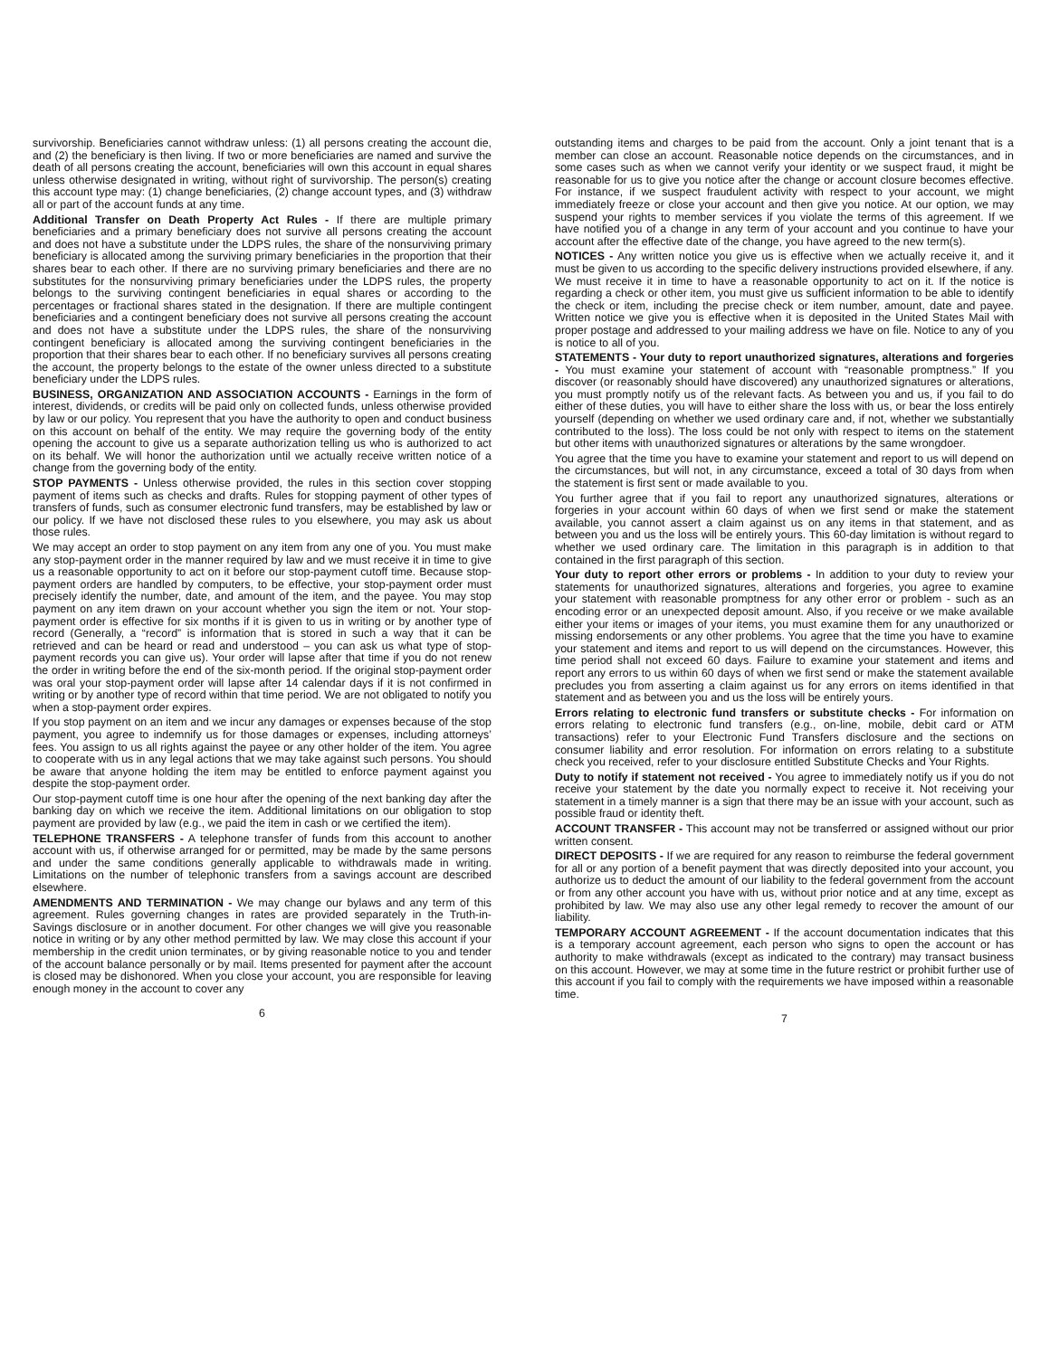survivorship. Beneficiaries cannot withdraw unless: (1) all persons creating the account die, and (2) the beneficiary is then living. If two or more beneficiaries are named and survive the death of all persons creating the account, beneficiaries will own this account in equal shares unless otherwise designated in writing, without right of survivorship. The person(s) creating this account type may: (1) change beneficiaries, (2) change account types, and (3) withdraw all or part of the account funds at any time.
Additional Transfer on Death Property Act Rules - If there are multiple primary beneficiaries and a primary beneficiary does not survive all persons creating the account and does not have a substitute under the LDPS rules, the share of the nonsurviving primary beneficiary is allocated among the surviving primary beneficiaries in the proportion that their shares bear to each other. If there are no surviving primary beneficiaries and there are no substitutes for the nonsurviving primary beneficiaries under the LDPS rules, the property belongs to the surviving contingent beneficiaries in equal shares or according to the percentages or fractional shares stated in the designation. If there are multiple contingent beneficiaries and a contingent beneficiary does not survive all persons creating the account and does not have a substitute under the LDPS rules, the share of the nonsurviving contingent beneficiary is allocated among the surviving contingent beneficiaries in the proportion that their shares bear to each other. If no beneficiary survives all persons creating the account, the property belongs to the estate of the owner unless directed to a substitute beneficiary under the LDPS rules.
BUSINESS, ORGANIZATION AND ASSOCIATION ACCOUNTS - Earnings in the form of interest, dividends, or credits will be paid only on collected funds, unless otherwise provided by law or our policy. You represent that you have the authority to open and conduct business on this account on behalf of the entity. We may require the governing body of the entity opening the account to give us a separate authorization telling us who is authorized to act on its behalf. We will honor the authorization until we actually receive written notice of a change from the governing body of the entity.
STOP PAYMENTS - Unless otherwise provided, the rules in this section cover stopping payment of items such as checks and drafts. Rules for stopping payment of other types of transfers of funds, such as consumer electronic fund transfers, may be established by law or our policy. If we have not disclosed these rules to you elsewhere, you may ask us about those rules.
We may accept an order to stop payment on any item from any one of you. You must make any stop-payment order in the manner required by law and we must receive it in time to give us a reasonable opportunity to act on it before our stop-payment cutoff time. Because stop-payment orders are handled by computers, to be effective, your stop-payment order must precisely identify the number, date, and amount of the item, and the payee. You may stop payment on any item drawn on your account whether you sign the item or not. Your stop-payment order is effective for six months if it is given to us in writing or by another type of record (Generally, a “record” is information that is stored in such a way that it can be retrieved and can be heard or read and understood – you can ask us what type of stop-payment records you can give us). Your order will lapse after that time if you do not renew the order in writing before the end of the six-month period. If the original stop-payment order was oral your stop-payment order will lapse after 14 calendar days if it is not confirmed in writing or by another type of record within that time period. We are not obligated to notify you when a stop-payment order expires.
If you stop payment on an item and we incur any damages or expenses because of the stop payment, you agree to indemnify us for those damages or expenses, including attorneys’ fees. You assign to us all rights against the payee or any other holder of the item. You agree to cooperate with us in any legal actions that we may take against such persons. You should be aware that anyone holding the item may be entitled to enforce payment against you despite the stop-payment order.
Our stop-payment cutoff time is one hour after the opening of the next banking day after the banking day on which we receive the item. Additional limitations on our obligation to stop payment are provided by law (e.g., we paid the item in cash or we certified the item).
TELEPHONE TRANSFERS - A telephone transfer of funds from this account to another account with us, if otherwise arranged for or permitted, may be made by the same persons and under the same conditions generally applicable to withdrawals made in writing. Limitations on the number of telephonic transfers from a savings account are described elsewhere.
AMENDMENTS AND TERMINATION - We may change our bylaws and any term of this agreement. Rules governing changes in rates are provided separately in the Truth-in-Savings disclosure or in another document. For other changes we will give you reasonable notice in writing or by any other method permitted by law. We may close this account if your membership in the credit union terminates, or by giving reasonable notice to you and tender of the account balance personally or by mail. Items presented for payment after the account is closed may be dishonored. When you close your account, you are responsible for leaving enough money in the account to cover any
6
outstanding items and charges to be paid from the account. Only a joint tenant that is a member can close an account. Reasonable notice depends on the circumstances, and in some cases such as when we cannot verify your identity or we suspect fraud, it might be reasonable for us to give you notice after the change or account closure becomes effective. For instance, if we suspect fraudulent activity with respect to your account, we might immediately freeze or close your account and then give you notice. At our option, we may suspend your rights to member services if you violate the terms of this agreement. If we have notified you of a change in any term of your account and you continue to have your account after the effective date of the change, you have agreed to the new term(s).
NOTICES - Any written notice you give us is effective when we actually receive it, and it must be given to us according to the specific delivery instructions provided elsewhere, if any. We must receive it in time to have a reasonable opportunity to act on it. If the notice is regarding a check or other item, you must give us sufficient information to be able to identify the check or item, including the precise check or item number, amount, date and payee. Written notice we give you is effective when it is deposited in the United States Mail with proper postage and addressed to your mailing address we have on file. Notice to any of you is notice to all of you.
STATEMENTS - Your duty to report unauthorized signatures, alterations and forgeries - You must examine your statement of account with “reasonable promptness.” If you discover (or reasonably should have discovered) any unauthorized signatures or alterations, you must promptly notify us of the relevant facts. As between you and us, if you fail to do either of these duties, you will have to either share the loss with us, or bear the loss entirely yourself (depending on whether we used ordinary care and, if not, whether we substantially contributed to the loss). The loss could be not only with respect to items on the statement but other items with unauthorized signatures or alterations by the same wrongdoer.
You agree that the time you have to examine your statement and report to us will depend on the circumstances, but will not, in any circumstance, exceed a total of 30 days from when the statement is first sent or made available to you.
You further agree that if you fail to report any unauthorized signatures, alterations or forgeries in your account within 60 days of when we first send or make the statement available, you cannot assert a claim against us on any items in that statement, and as between you and us the loss will be entirely yours. This 60-day limitation is without regard to whether we used ordinary care. The limitation in this paragraph is in addition to that contained in the first paragraph of this section.
Your duty to report other errors or problems - In addition to your duty to review your statements for unauthorized signatures, alterations and forgeries, you agree to examine your statement with reasonable promptness for any other error or problem - such as an encoding error or an unexpected deposit amount. Also, if you receive or we make available either your items or images of your items, you must examine them for any unauthorized or missing endorsements or any other problems. You agree that the time you have to examine your statement and items and report to us will depend on the circumstances. However, this time period shall not exceed 60 days. Failure to examine your statement and items and report any errors to us within 60 days of when we first send or make the statement available precludes you from asserting a claim against us for any errors on items identified in that statement and as between you and us the loss will be entirely yours.
Errors relating to electronic fund transfers or substitute checks - For information on errors relating to electronic fund transfers (e.g., on-line, mobile, debit card or ATM transactions) refer to your Electronic Fund Transfers disclosure and the sections on consumer liability and error resolution. For information on errors relating to a substitute check you received, refer to your disclosure entitled Substitute Checks and Your Rights.
Duty to notify if statement not received - You agree to immediately notify us if you do not receive your statement by the date you normally expect to receive it. Not receiving your statement in a timely manner is a sign that there may be an issue with your account, such as possible fraud or identity theft.
ACCOUNT TRANSFER - This account may not be transferred or assigned without our prior written consent.
DIRECT DEPOSITS - If we are required for any reason to reimburse the federal government for all or any portion of a benefit payment that was directly deposited into your account, you authorize us to deduct the amount of our liability to the federal government from the account or from any other account you have with us, without prior notice and at any time, except as prohibited by law. We may also use any other legal remedy to recover the amount of our liability.
TEMPORARY ACCOUNT AGREEMENT - If the account documentation indicates that this is a temporary account agreement, each person who signs to open the account or has authority to make withdrawals (except as indicated to the contrary) may transact business on this account. However, we may at some time in the future restrict or prohibit further use of this account if you fail to comply with the requirements we have imposed within a reasonable time.
7